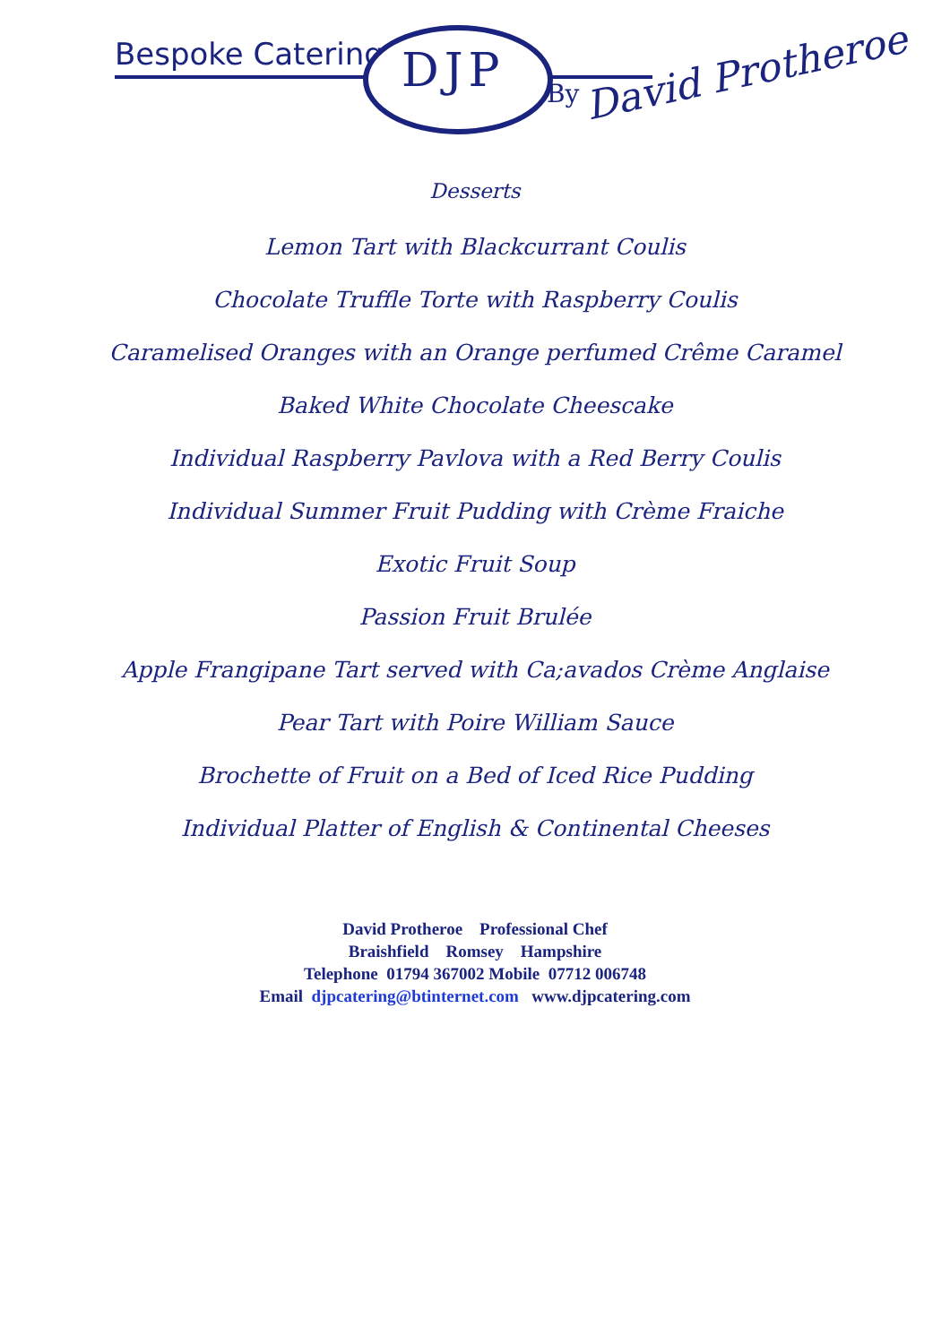Bespoke Catering DJP By David Protheroe
Desserts
Lemon Tart with Blackcurrant Coulis
Chocolate Truffle Torte with Raspberry Coulis
Caramelised Oranges with an Orange perfumed Crême Caramel
Baked White Chocolate Cheescake
Individual Raspberry Pavlova with a Red Berry Coulis
Individual Summer Fruit Pudding with Crème Fraiche
Exotic Fruit Soup
Passion Fruit Brulée
Apple Frangipane Tart served with Ca;avados Crème Anglaise
Pear Tart with Poire William Sauce
Brochette of Fruit on a Bed of Iced Rice Pudding
Individual Platter of English & Continental Cheeses
David Protheroe Professional Chef
Braishfield Romsey Hampshire
Telephone 01794 367002 Mobile 07712 006748
Email djpcatering@btinternet.com www.djpcatering.com